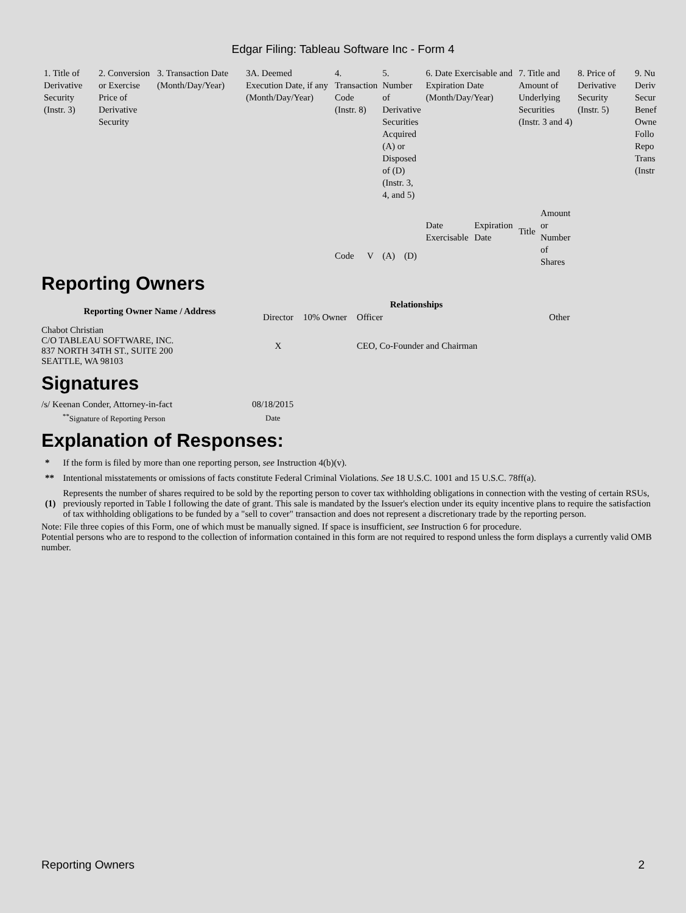Edgar Filing: Tableau Software Inc - Form 4
| 1. Title of Derivative Security (Instr. 3) | 2. Conversion or Exercise Price of Derivative Security | 3. Transaction Date (Month/Day/Year) | 3A. Deemed Execution Date, if any (Month/Day/Year) | 4. Transaction Code (Instr. 8) | | 5. Number of Derivative Securities Acquired (A) or Disposed of (D) (Instr. 3, 4, and 5) | | 6. Date Exercisable and Expiration Date (Month/Day/Year) | | 7. Title and Amount of Underlying Securities (Instr. 3 and 4) | | 8. Price of Derivative Security (Instr. 5) | 9. Nu Deriv Secur Benef Owne Follo Repo Trans (Instr |
| | | | | Code | V | (A) | (D) | Date Exercisable | Expiration Date | Title | Amount or Number of Shares | | |
Reporting Owners
| Reporting Owner Name / Address | Relationships | | | |
| --- | --- | --- | --- | --- |
| | Director | 10% Owner | Officer | Other |
| Chabot Christian C/O TABLEAU SOFTWARE, INC. 837 NORTH 34TH ST., SUITE 200 SEATTLE, WA 98103 | X | | CEO, Co-Founder and Chairman | |
Signatures
| /s/ Keenan Conder, Attorney-in-fact | 08/18/2015 |
| <sup>**</sup> Signature of Reporting Person | Date |
Explanation of Responses:
| * | If the form is filed by more than one reporting person, see Instruction 4(b)(v). |
| ** | Intentional misstatements or omissions of facts constitute Federal Criminal Violations. See 18 U.S.C. 1001 and 15 U.S.C. 78ff(a). |
| (1) | Represents the number of shares required to be sold by the reporting person to cover tax withholding obligations in connection with the vesting of certain RSUs, previously reported in Table I following the date of grant. This sale is mandated by the Issuer's election under its equity incentive plans to require the satisfaction of tax withholding obligations to be funded by a "sell to cover" transaction and does not represent a discretionary trade by the reporting person. |
Note: File three copies of this Form, one of which must be manually signed. If space is insufficient, see Instruction 6 for procedure.
Potential persons who are to respond to the collection of information contained in this form are not required to respond unless the form displays a currently valid OMB number.
Reporting Owners 2